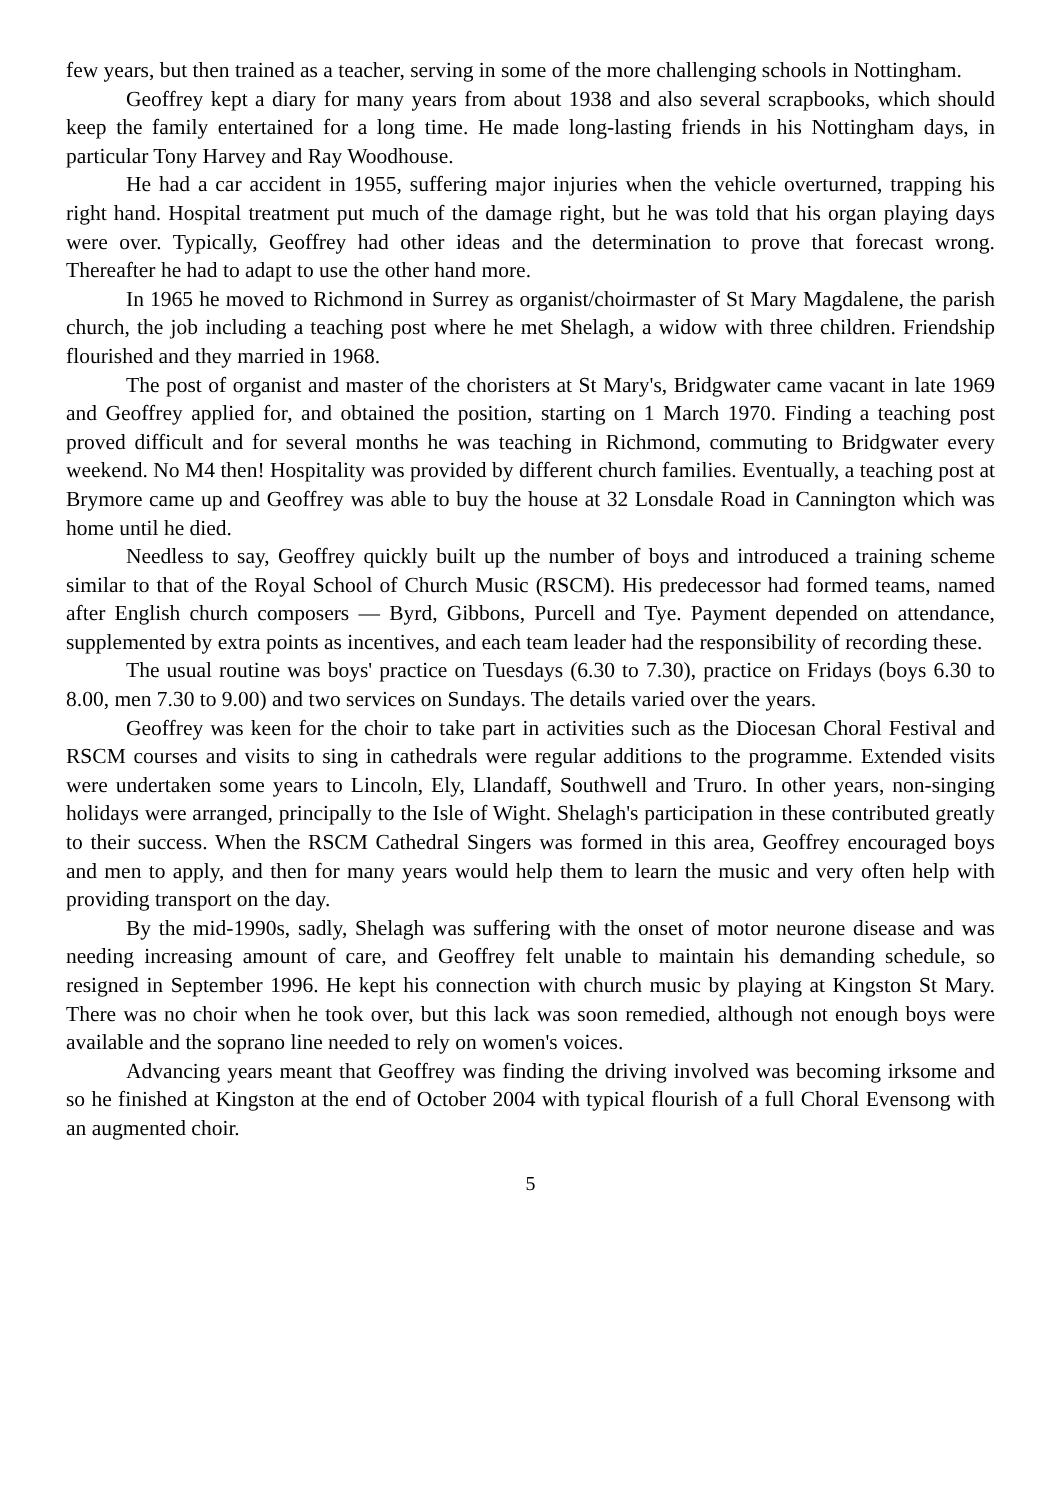few years, but then trained as a teacher, serving in some of the more challenging schools in Nottingham.
Geoffrey kept a diary for many years from about 1938 and also several scrapbooks, which should keep the family entertained for a long time. He made long-lasting friends in his Nottingham days, in particular Tony Harvey and Ray Woodhouse.
He had a car accident in 1955, suffering major injuries when the vehicle overturned, trapping his right hand. Hospital treatment put much of the damage right, but he was told that his organ playing days were over. Typically, Geoffrey had other ideas and the determination to prove that forecast wrong. Thereafter he had to adapt to use the other hand more.
In 1965 he moved to Richmond in Surrey as organist/choirmaster of St Mary Magdalene, the parish church, the job including a teaching post where he met Shelagh, a widow with three children. Friendship flourished and they married in 1968.
The post of organist and master of the choristers at St Mary's, Bridgwater came vacant in late 1969 and Geoffrey applied for, and obtained the position, starting on 1 March 1970. Finding a teaching post proved difficult and for several months he was teaching in Richmond, commuting to Bridgwater every weekend. No M4 then! Hospitality was provided by different church families. Eventually, a teaching post at Brymore came up and Geoffrey was able to buy the house at 32 Lonsdale Road in Cannington which was home until he died.
Needless to say, Geoffrey quickly built up the number of boys and introduced a training scheme similar to that of the Royal School of Church Music (RSCM). His predecessor had formed teams, named after English church composers — Byrd, Gibbons, Purcell and Tye. Payment depended on attendance, supplemented by extra points as incentives, and each team leader had the responsibility of recording these.
The usual routine was boys' practice on Tuesdays (6.30 to 7.30), practice on Fridays (boys 6.30 to 8.00, men 7.30 to 9.00) and two services on Sundays. The details varied over the years.
Geoffrey was keen for the choir to take part in activities such as the Diocesan Choral Festival and RSCM courses and visits to sing in cathedrals were regular additions to the programme. Extended visits were undertaken some years to Lincoln, Ely, Llandaff, Southwell and Truro. In other years, non-singing holidays were arranged, principally to the Isle of Wight. Shelagh's participation in these contributed greatly to their success. When the RSCM Cathedral Singers was formed in this area, Geoffrey encouraged boys and men to apply, and then for many years would help them to learn the music and very often help with providing transport on the day.
By the mid-1990s, sadly, Shelagh was suffering with the onset of motor neurone disease and was needing increasing amount of care, and Geoffrey felt unable to maintain his demanding schedule, so resigned in September 1996. He kept his connection with church music by playing at Kingston St Mary. There was no choir when he took over, but this lack was soon remedied, although not enough boys were available and the soprano line needed to rely on women's voices.
Advancing years meant that Geoffrey was finding the driving involved was becoming irksome and so he finished at Kingston at the end of October 2004 with typical flourish of a full Choral Evensong with an augmented choir.
5